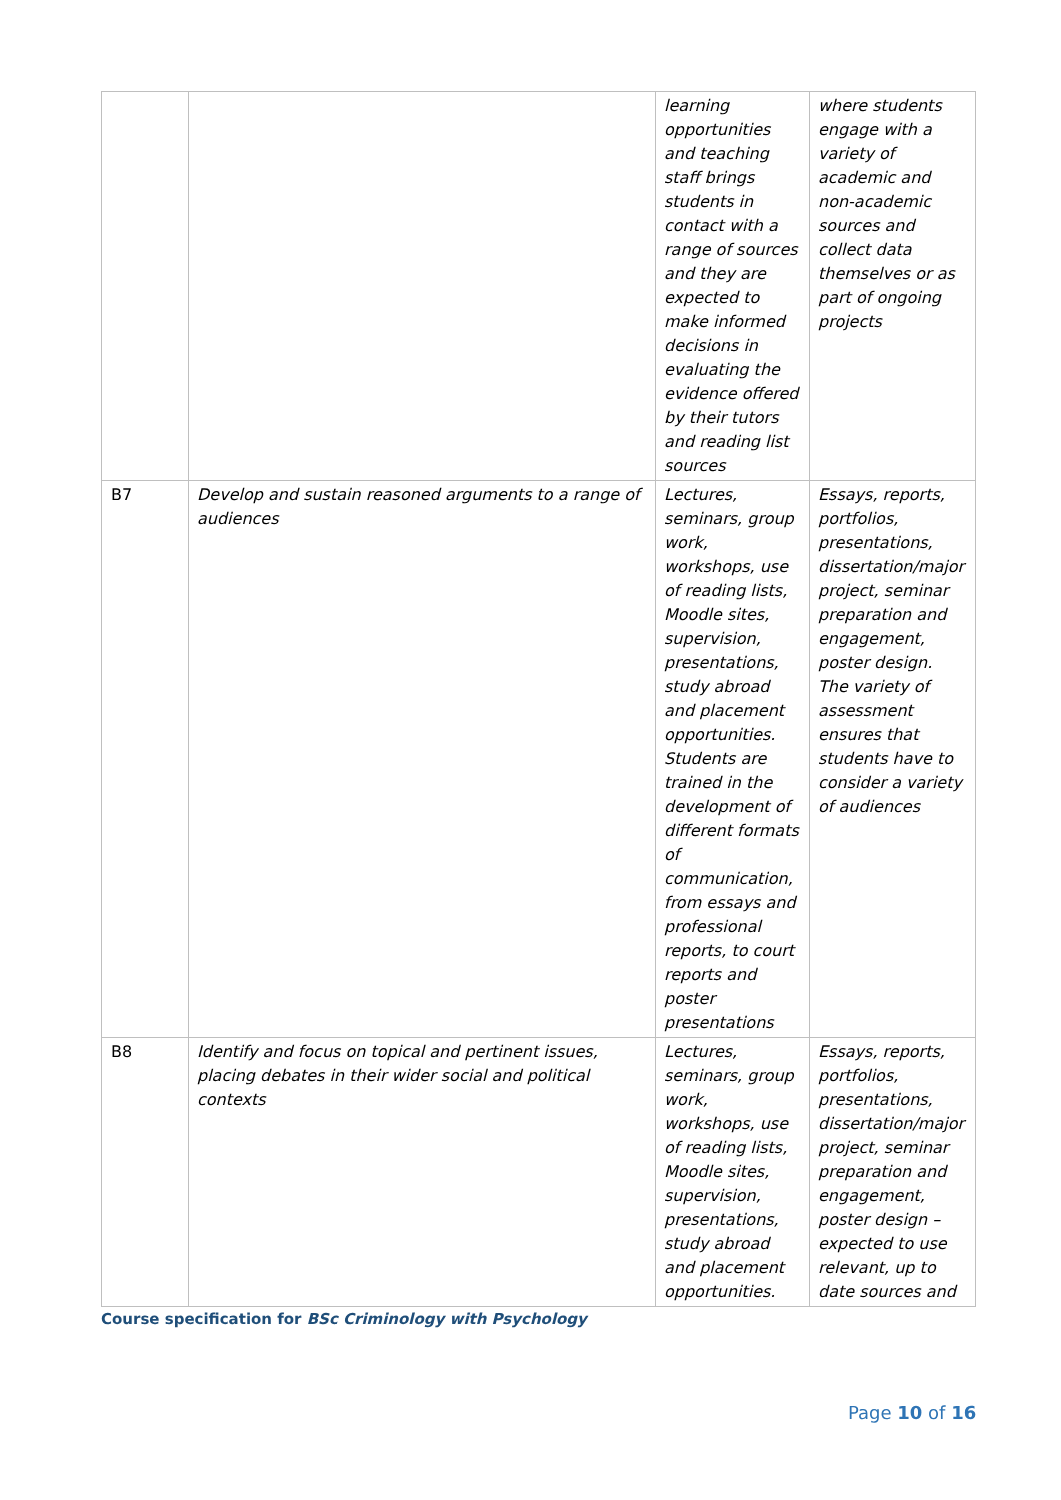| | | learning opportunities and teaching staff brings students in contact with a range of sources and they are expected to make informed decisions in evaluating the evidence offered by their tutors and reading list sources | where students engage with a variety of academic and non-academic sources and collect data themselves or as part of ongoing projects |
| B7 | Develop and sustain reasoned arguments to a range of audiences | Lectures, seminars, group work, workshops, use of reading lists, Moodle sites, supervision, presentations, study abroad and placement opportunities. Students are trained in the development of different formats of communication, from essays and professional reports, to court reports and poster presentations | Essays, reports, portfolios, presentations, dissertation/major project, seminar preparation and engagement, poster design. The variety of assessment ensures that students have to consider a variety of audiences |
| B8 | Identify and focus on topical and pertinent issues, placing debates in their wider social and political contexts | Lectures, seminars, group work, workshops, use of reading lists, Moodle sites, supervision, presentations, study abroad and placement opportunities. | Essays, reports, portfolios, presentations, dissertation/major project, seminar preparation and engagement, poster design – expected to use relevant, up to date sources and |
Course specification for BSc Criminology with Psychology
Page 10 of 16